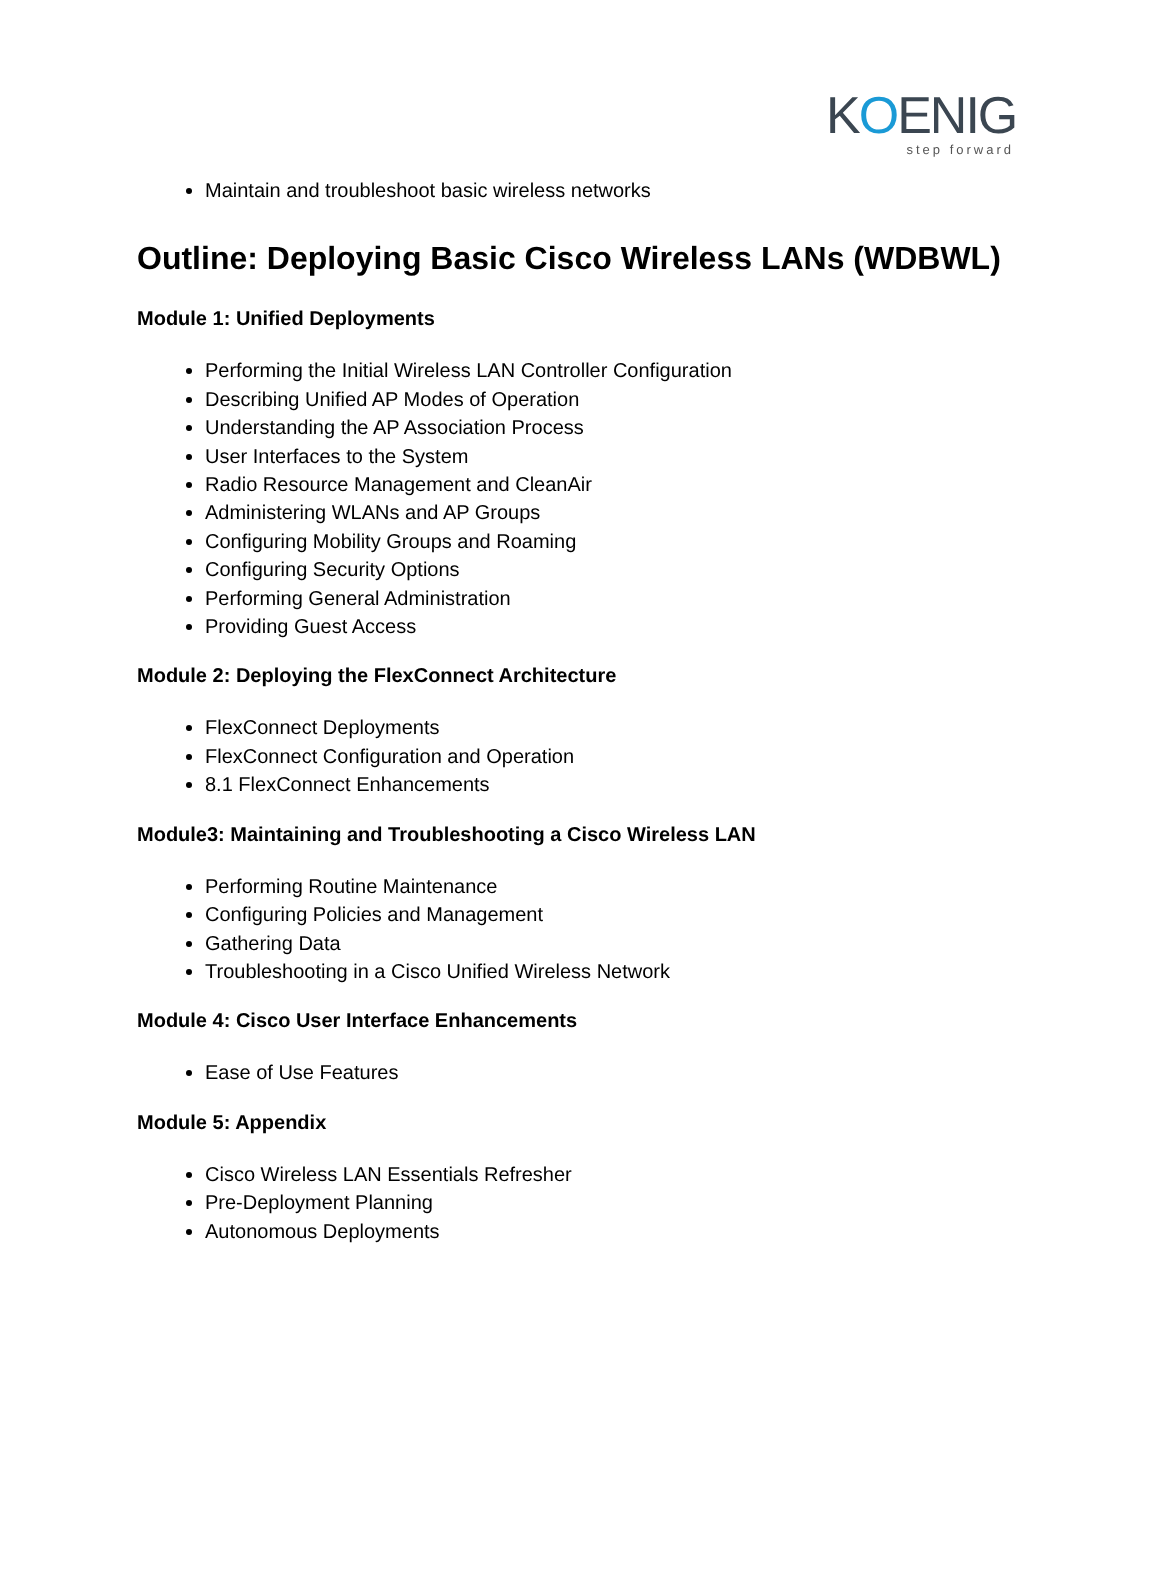KOENIG
step forward
Maintain and troubleshoot basic wireless networks
Outline: Deploying Basic Cisco Wireless LANs (WDBWL)
Module 1: Unified Deployments
Performing the Initial Wireless LAN Controller Configuration
Describing Unified AP Modes of Operation
Understanding the AP Association Process
User Interfaces to the System
Radio Resource Management and CleanAir
Administering WLANs and AP Groups
Configuring Mobility Groups and Roaming
Configuring Security Options
Performing General Administration
Providing Guest Access
Module 2: Deploying the FlexConnect Architecture
FlexConnect Deployments
FlexConnect Configuration and Operation
8.1 FlexConnect Enhancements
Module3: Maintaining and Troubleshooting a Cisco Wireless LAN
Performing Routine Maintenance
Configuring Policies and Management
Gathering Data
Troubleshooting in a Cisco Unified Wireless Network
Module 4: Cisco User Interface Enhancements
Ease of Use Features
Module 5: Appendix
Cisco Wireless LAN Essentials Refresher
Pre-Deployment Planning
Autonomous Deployments